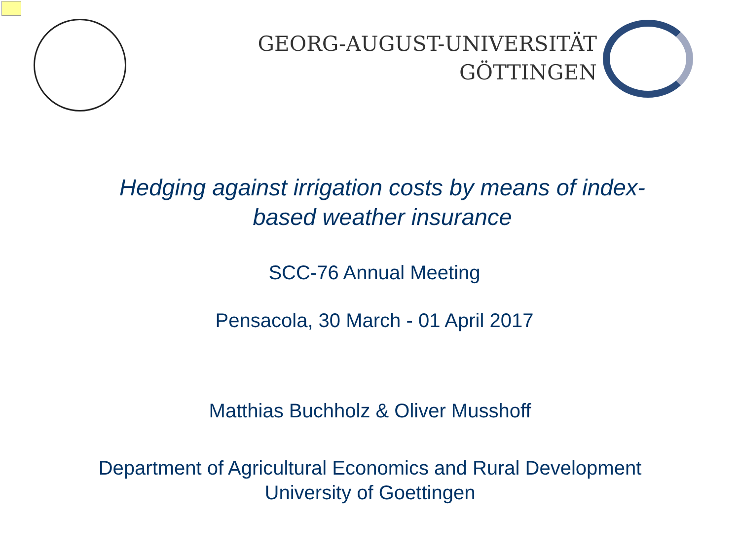GEORG-AUGUST-UNIVERSITÄT
GÖTTINGEN
Hedging against irrigation costs by means of index-based weather insurance
SCC-76 Annual Meeting
Pensacola, 30 March - 01 April 2017
Matthias Buchholz & Oliver Musshoff
Department of Agricultural Economics and Rural Development
University of Goettingen